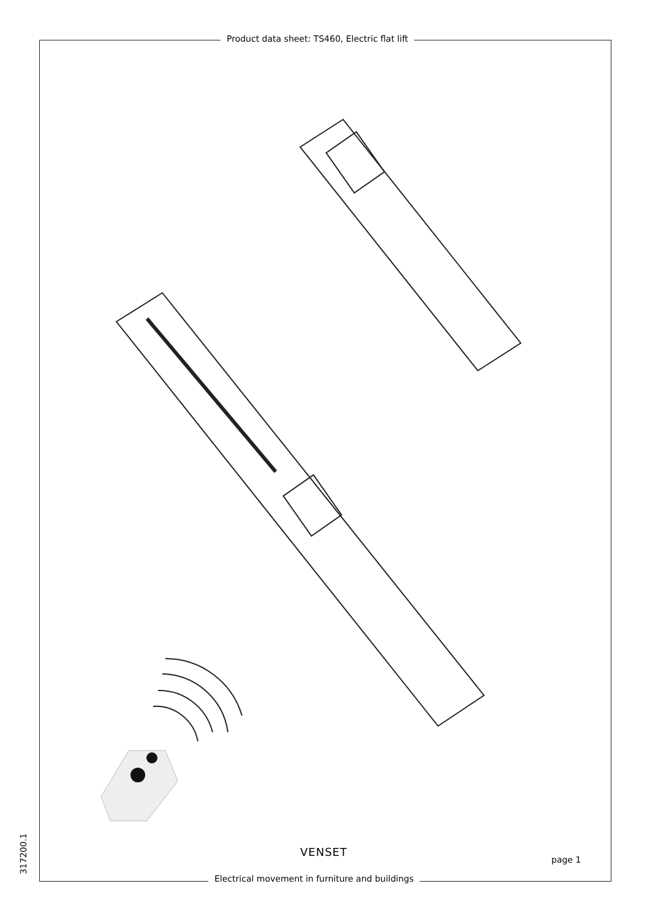Product data sheet: TS460, Electric flat lift
VENSET
page 1
Electrical movement in furniture and buildings
317200.1